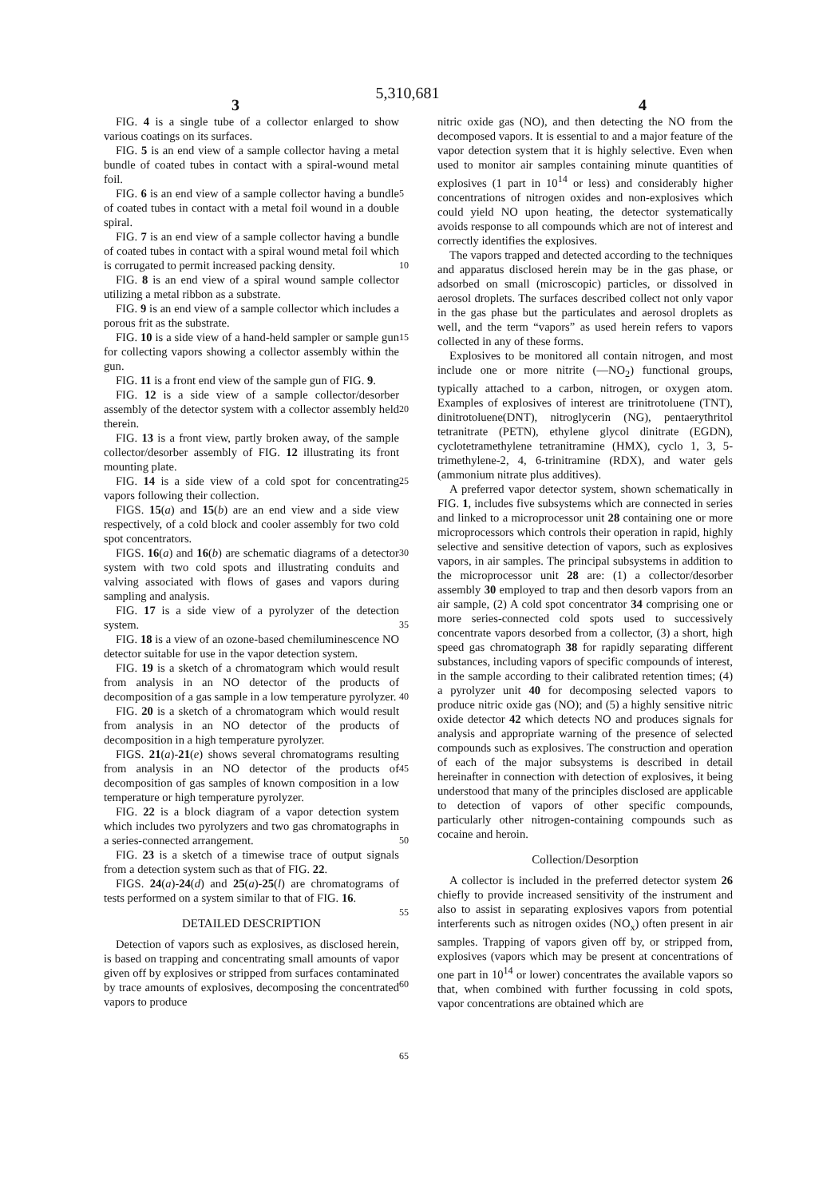5,310,681
3 4
FIG. 4 is a single tube of a collector enlarged to show various coatings on its surfaces.
FIG. 5 is an end view of a sample collector having a metal bundle of coated tubes in contact with a spiral-wound metal foil.
FIG. 6 is an end view of a sample collector having a bundle of coated tubes in contact with a metal foil wound in a double spiral.
FIG. 7 is an end view of a sample collector having a bundle of coated tubes in contact with a spiral wound metal foil which is corrugated to permit increased packing density.
FIG. 8 is an end view of a spiral wound sample collector utilizing a metal ribbon as a substrate.
FIG. 9 is an end view of a sample collector which includes a porous frit as the substrate.
FIG. 10 is a side view of a hand-held sampler or sample gun for collecting vapors showing a collector assembly within the gun.
FIG. 11 is a front end view of the sample gun of FIG. 9.
FIG. 12 is a side view of a sample collector/desorber assembly of the detector system with a collector assembly held therein.
FIG. 13 is a front view, partly broken away, of the sample collector/desorber assembly of FIG. 12 illustrating its front mounting plate.
FIG. 14 is a side view of a cold spot for concentrating vapors following their collection.
FIGS. 15(a) and 15(b) are an end view and a side view respectively, of a cold block and cooler assembly for two cold spot concentrators.
FIGS. 16(a) and 16(b) are schematic diagrams of a detector system with two cold spots and illustrating conduits and valving associated with flows of gases and vapors during sampling and analysis.
FIG. 17 is a side view of a pyrolyzer of the detection system.
FIG. 18 is a view of an ozone-based chemiluminescence NO detector suitable for use in the vapor detection system.
FIG. 19 is a sketch of a chromatogram which would result from analysis in an NO detector of the products of decomposition of a gas sample in a low temperature pyrolyzer.
FIG. 20 is a sketch of a chromatogram which would result from analysis in an NO detector of the products of decomposition in a high temperature pyrolyzer.
FIGS. 21(a)-21(e) shows several chromatograms resulting from analysis in an NO detector of the products of decomposition of gas samples of known composition in a low temperature or high temperature pyrolyzer.
FIG. 22 is a block diagram of a vapor detection system which includes two pyrolyzers and two gas chromatographs in a series-connected arrangement.
FIG. 23 is a sketch of a timewise trace of output signals from a detection system such as that of FIG. 22.
FIGS. 24(a)-24(d) and 25(a)-25(l) are chromatograms of tests performed on a system similar to that of FIG. 16.
DETAILED DESCRIPTION
Detection of vapors such as explosives, as disclosed herein, is based on trapping and concentrating small amounts of vapor given off by explosives or stripped from surfaces contaminated by trace amounts of explosives, decomposing the concentrated vapors to produce
5
10
15
20
25
30
35
40
45
50
55
60
65
nitric oxide gas (NO), and then detecting the NO from the decomposed vapors. It is essential to and a major feature of the vapor detection system that it is highly selective. Even when used to monitor air samples containing minute quantities of explosives (1 part in 10<sup>14</sup> or less) and considerably higher concentrations of nitrogen oxides and non-explosives which could yield NO upon heating, the detector systematically avoids response to all compounds which are not of interest and correctly identifies the explosives.
The vapors trapped and detected according to the techniques and apparatus disclosed herein may be in the gas phase, or adsorbed on small (microscopic) particles, or dissolved in aerosol droplets. The surfaces described collect not only vapor in the gas phase but the particulates and aerosol droplets as well, and the term “vapors” as used herein refers to vapors collected in any of these forms.
Explosives to be monitored all contain nitrogen, and most include one or more nitrite (—NO<sub>2</sub>) functional groups, typically attached to a carbon, nitrogen, or oxygen atom. Examples of explosives of interest are trinitrotoluene (TNT), dinitrotoluene(DNT), nitroglycerin (NG), pentaerythritol tetranitrate (PETN), ethylene glycol dinitrate (EGDN), cyclotetramethylene tetranitramine (HMX), cyclo 1, 3, 5-trimethylene-2, 4, 6-trinitramine (RDX), and water gels (ammonium nitrate plus additives).
A preferred vapor detector system, shown schematically in FIG. 1, includes five subsystems which are connected in series and linked to a microprocessor unit 28 containing one or more microprocessors which controls their operation in rapid, highly selective and sensitive detection of vapors, such as explosives vapors, in air samples. The principal subsystems in addition to the microprocessor unit 28 are: (1) a collector/desorber assembly 30 employed to trap and then desorb vapors from an air sample, (2) A cold spot concentrator 34 comprising one or more series-connected cold spots used to successively concentrate vapors desorbed from a collector, (3) a short, high speed gas chromatograph 38 for rapidly separating different substances, including vapors of specific compounds of interest, in the sample according to their calibrated retention times; (4) a pyrolyzer unit 40 for decomposing selected vapors to produce nitric oxide gas (NO); and (5) a highly sensitive nitric oxide detector 42 which detects NO and produces signals for analysis and appropriate warning of the presence of selected compounds such as explosives. The construction and operation of each of the major subsystems is described in detail hereinafter in connection with detection of explosives, it being understood that many of the principles disclosed are applicable to detection of vapors of other specific compounds, particularly other nitrogen-containing compounds such as cocaine and heroin.
Collection/Desorption
A collector is included in the preferred detector system 26 chiefly to provide increased sensitivity of the instrument and also to assist in separating explosives vapors from potential interferents such as nitrogen oxides (NO<sub>x</sub>) often present in air samples. Trapping of vapors given off by, or stripped from, explosives (vapors which may be present at concentrations of one part in 10<sup>14</sup> or lower) concentrates the available vapors so that, when combined with further focussing in cold spots, vapor concentrations are obtained which are